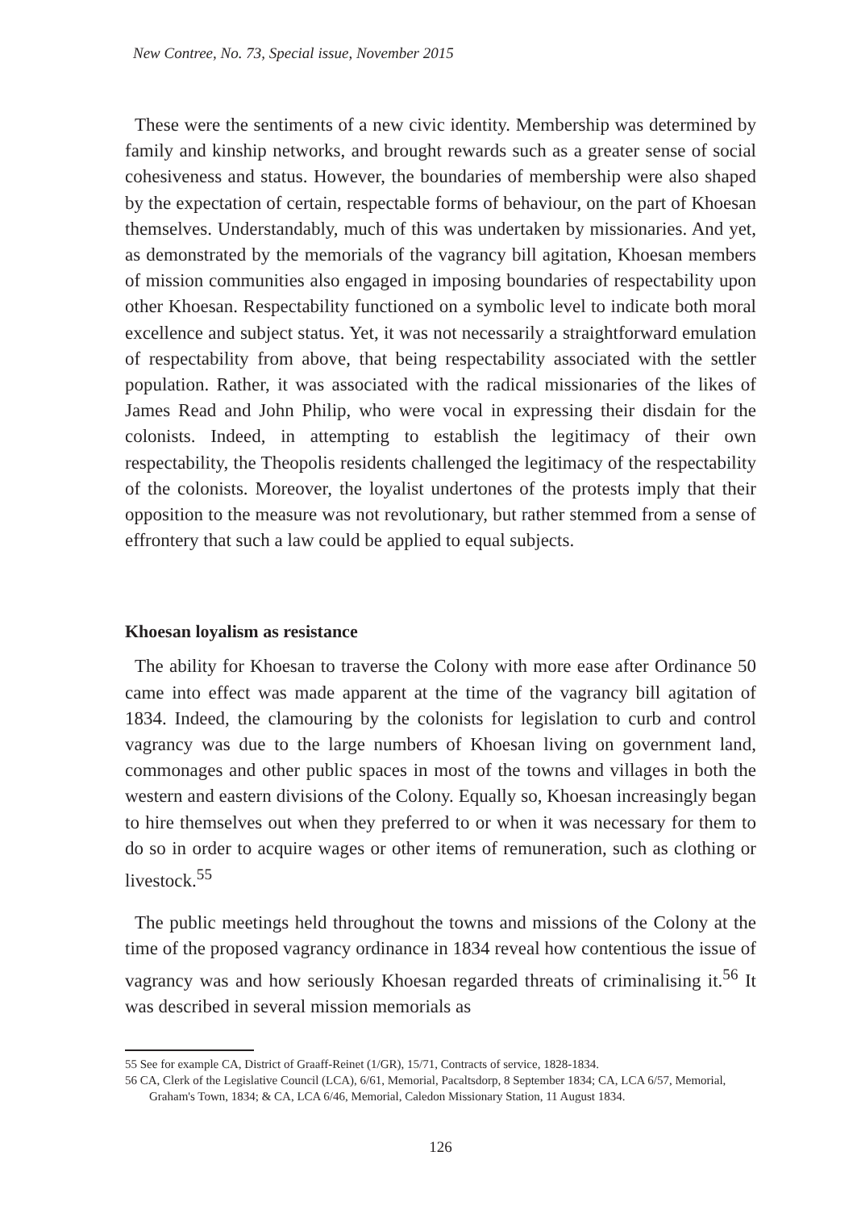New Contree, No. 73, Special issue, November 2015
These were the sentiments of a new civic identity. Membership was determined by family and kinship networks, and brought rewards such as a greater sense of social cohesiveness and status. However, the boundaries of membership were also shaped by the expectation of certain, respectable forms of behaviour, on the part of Khoesan themselves. Understandably, much of this was undertaken by missionaries. And yet, as demonstrated by the memorials of the vagrancy bill agitation, Khoesan members of mission communities also engaged in imposing boundaries of respectability upon other Khoesan. Respectability functioned on a symbolic level to indicate both moral excellence and subject status. Yet, it was not necessarily a straightforward emulation of respectability from above, that being respectability associated with the settler population. Rather, it was associated with the radical missionaries of the likes of James Read and John Philip, who were vocal in expressing their disdain for the colonists. Indeed, in attempting to establish the legitimacy of their own respectability, the Theopolis residents challenged the legitimacy of the respectability of the colonists. Moreover, the loyalist undertones of the protests imply that their opposition to the measure was not revolutionary, but rather stemmed from a sense of effrontery that such a law could be applied to equal subjects.
Khoesan loyalism as resistance
The ability for Khoesan to traverse the Colony with more ease after Ordinance 50 came into effect was made apparent at the time of the vagrancy bill agitation of 1834. Indeed, the clamouring by the colonists for legislation to curb and control vagrancy was due to the large numbers of Khoesan living on government land, commonages and other public spaces in most of the towns and villages in both the western and eastern divisions of the Colony. Equally so, Khoesan increasingly began to hire themselves out when they preferred to or when it was necessary for them to do so in order to acquire wages or other items of remuneration, such as clothing or livestock.<sup>55</sup>
The public meetings held throughout the towns and missions of the Colony at the time of the proposed vagrancy ordinance in 1834 reveal how contentious the issue of vagrancy was and how seriously Khoesan regarded threats of criminalising it.<sup>56</sup> It was described in several mission memorials as
55 See for example CA, District of Graaff-Reinet (1/GR), 15/71, Contracts of service, 1828-1834.
56 CA, Clerk of the Legislative Council (LCA), 6/61, Memorial, Pacaltsdorp, 8 September 1834; CA, LCA 6/57, Memorial, Graham's Town, 1834; & CA, LCA 6/46, Memorial, Caledon Missionary Station, 11 August 1834.
126